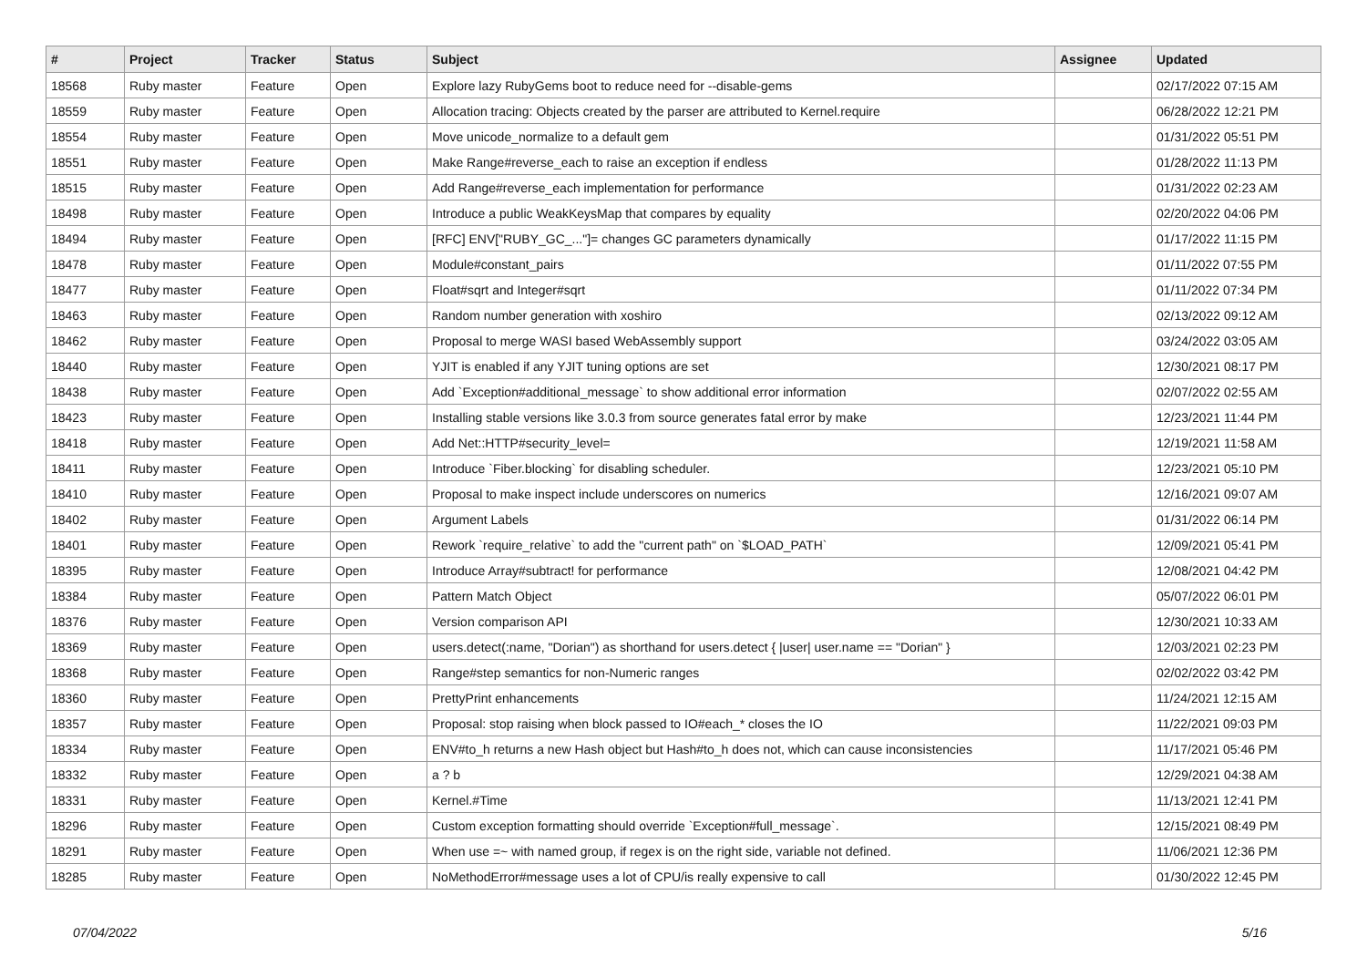| # | Project | Tracker | Status | Subject | Assignee | Updated |
| --- | --- | --- | --- | --- | --- | --- |
| 18568 | Ruby master | Feature | Open | Explore lazy RubyGems boot to reduce need for --disable-gems | | 02/17/2022 07:15 AM |
| 18559 | Ruby master | Feature | Open | Allocation tracing: Objects created by the parser are attributed to Kernel.require | | 06/28/2022 12:21 PM |
| 18554 | Ruby master | Feature | Open | Move unicode_normalize to a default gem | | 01/31/2022 05:51 PM |
| 18551 | Ruby master | Feature | Open | Make Range#reverse_each to raise an exception if endless | | 01/28/2022 11:13 PM |
| 18515 | Ruby master | Feature | Open | Add Range#reverse_each implementation for performance | | 01/31/2022 02:23 AM |
| 18498 | Ruby master | Feature | Open | Introduce a public WeakKeysMap that compares by equality | | 02/20/2022 04:06 PM |
| 18494 | Ruby master | Feature | Open | [RFC] ENV["RUBY_GC_..."]= changes GC parameters dynamically | | 01/17/2022 11:15 PM |
| 18478 | Ruby master | Feature | Open | Module#constant_pairs | | 01/11/2022 07:55 PM |
| 18477 | Ruby master | Feature | Open | Float#sqrt and Integer#sqrt | | 01/11/2022 07:34 PM |
| 18463 | Ruby master | Feature | Open | Random number generation with xoshiro | | 02/13/2022 09:12 AM |
| 18462 | Ruby master | Feature | Open | Proposal to merge WASI based WebAssembly support | | 03/24/2022 03:05 AM |
| 18440 | Ruby master | Feature | Open | YJIT is enabled if any YJIT tuning options are set | | 12/30/2021 08:17 PM |
| 18438 | Ruby master | Feature | Open | Add `Exception#additional_message` to show additional error information | | 02/07/2022 02:55 AM |
| 18423 | Ruby master | Feature | Open | Installing stable versions like 3.0.3 from source generates fatal error by make | | 12/23/2021 11:44 PM |
| 18418 | Ruby master | Feature | Open | Add Net::HTTP#security_level= | | 12/19/2021 11:58 AM |
| 18411 | Ruby master | Feature | Open | Introduce `Fiber.blocking` for disabling scheduler. | | 12/23/2021 05:10 PM |
| 18410 | Ruby master | Feature | Open | Proposal to make inspect include underscores on numerics | | 12/16/2021 09:07 AM |
| 18402 | Ruby master | Feature | Open | Argument Labels | | 01/31/2022 06:14 PM |
| 18401 | Ruby master | Feature | Open | Rework `require_relative` to add the "current path" on `$LOAD_PATH` | | 12/09/2021 05:41 PM |
| 18395 | Ruby master | Feature | Open | Introduce Array#subtract! for performance | | 12/08/2021 04:42 PM |
| 18384 | Ruby master | Feature | Open | Pattern Match Object | | 05/07/2022 06:01 PM |
| 18376 | Ruby master | Feature | Open | Version comparison API | | 12/30/2021 10:33 AM |
| 18369 | Ruby master | Feature | Open | users.detect(:name, "Dorian") as shorthand for users.detect { /user/ user.name == "Dorian" } | | 12/03/2021 02:23 PM |
| 18368 | Ruby master | Feature | Open | Range#step semantics for non-Numeric ranges | | 02/02/2022 03:42 PM |
| 18360 | Ruby master | Feature | Open | PrettyPrint enhancements | | 11/24/2021 12:15 AM |
| 18357 | Ruby master | Feature | Open | Proposal: stop raising when block passed to IO#each_* closes the IO | | 11/22/2021 09:03 PM |
| 18334 | Ruby master | Feature | Open | ENV#to_h returns a new Hash object but Hash#to_h does not, which can cause inconsistencies | | 11/17/2021 05:46 PM |
| 18332 | Ruby master | Feature | Open | a ? b | | 12/29/2021 04:38 AM |
| 18331 | Ruby master | Feature | Open | Kernel.#Time | | 11/13/2021 12:41 PM |
| 18296 | Ruby master | Feature | Open | Custom exception formatting should override `Exception#full_message`. | | 12/15/2021 08:49 PM |
| 18291 | Ruby master | Feature | Open | When use =~ with named group, if regex is on the right side, variable not defined. | | 11/06/2021 12:36 PM |
| 18285 | Ruby master | Feature | Open | NoMethodError#message uses a lot of CPU/is really expensive to call | | 01/30/2022 12:45 PM |
07/04/2022 5/16